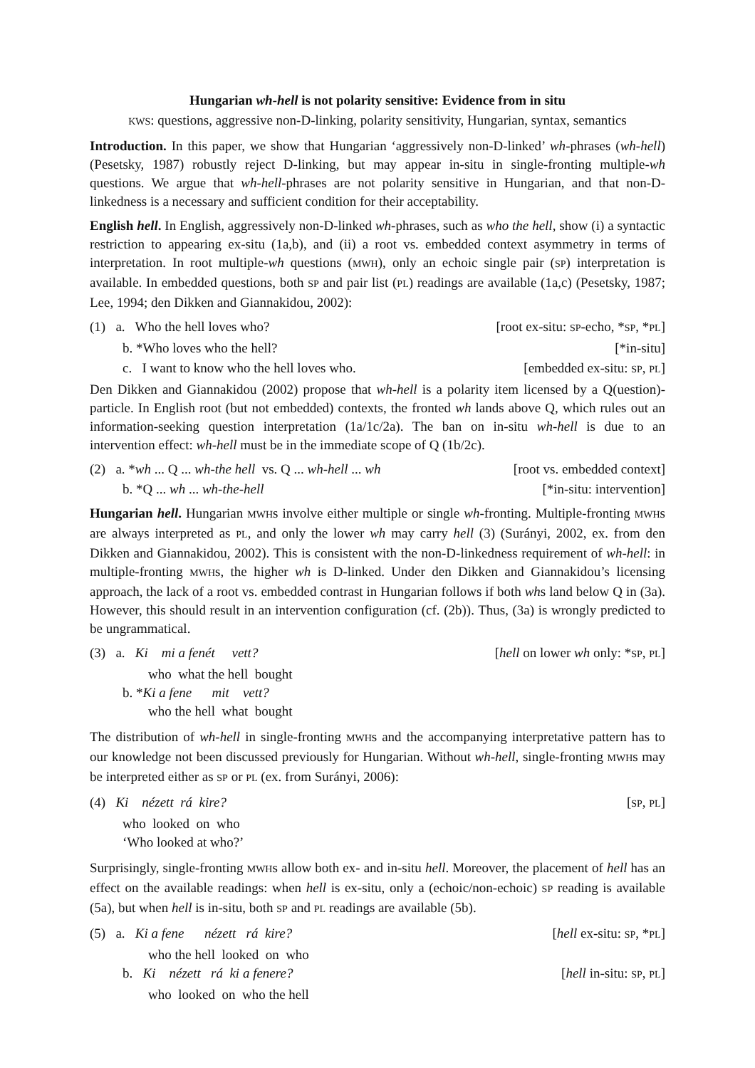Hungarian wh-hell is not polarity sensitive: Evidence from in situ
KWS: questions, aggressive non-D-linking, polarity sensitivity, Hungarian, syntax, semantics
Introduction. In this paper, we show that Hungarian ‘aggressively non-D-linked’ wh-phrases (wh-hell) (Pesetsky, 1987) robustly reject D-linking, but may appear in-situ in single-fronting multiple-wh questions. We argue that wh-hell-phrases are not polarity sensitive in Hungarian, and that non-D-linkedness is a necessary and sufficient condition for their acceptability.
English hell. In English, aggressively non-D-linked wh-phrases, such as who the hell, show (i) a syntactic restriction to appearing ex-situ (1a,b), and (ii) a root vs. embedded context asymmetry in terms of interpretation. In root multiple-wh questions (MWH), only an echoic single pair (SP) interpretation is available. In embedded questions, both SP and pair list (PL) readings are available (1a,c) (Pesetsky, 1987; Lee, 1994; den Dikken and Giannakidou, 2002):
(1) a. Who the hell loves who? [root ex-situ: SP-echo, *SP, *PL]
b. *Who loves who the hell? [*in-situ]
c. I want to know who the hell loves who. [embedded ex-situ: SP, PL]
Den Dikken and Giannakidou (2002) propose that wh-hell is a polarity item licensed by a Q(uestion)-particle. In English root (but not embedded) contexts, the fronted wh lands above Q, which rules out an information-seeking question interpretation (1a/1c/2a). The ban on in-situ wh-hell is due to an intervention effect: wh-hell must be in the immediate scope of Q (1b/2c).
(2) a. *wh ... Q ... wh-the hell vs. Q ... wh-hell ... wh [root vs. embedded context]
b. *Q ... wh ... wh-the-hell [*in-situ: intervention]
Hungarian hell. Hungarian MWHs involve either multiple or single wh-fronting. Multiple-fronting MWHs are always interpreted as PL, and only the lower wh may carry hell (3) (Surányi, 2002, ex. from den Dikken and Giannakidou, 2002). This is consistent with the non-D-linkedness requirement of wh-hell: in multiple-fronting MWHs, the higher wh is D-linked. Under den Dikken and Giannakidou’s licensing approach, the lack of a root vs. embedded contrast in Hungarian follows if both whs land below Q in (3a). However, this should result in an intervention configuration (cf. (2b)). Thus, (3a) is wrongly predicted to be ungrammatical.
(3) a. Ki mi a fenét vett? [hell on lower wh only: *SP, PL]
who what the hell bought
b. *Ki a fene mit vett?
who the hell what bought
The distribution of wh-hell in single-fronting MWHs and the accompanying interpretative pattern has to our knowledge not been discussed previously for Hungarian. Without wh-hell, single-fronting MWHs may be interpreted either as SP or PL (ex. from Surányi, 2006):
(4) Ki nézett rá kire? [SP, PL]
who looked on who
‘Who looked at who?’
Surprisingly, single-fronting MWHs allow both ex- and in-situ hell. Moreover, the placement of hell has an effect on the available readings: when hell is ex-situ, only a (echoic/non-echoic) SP reading is available (5a), but when hell is in-situ, both SP and PL readings are available (5b).
(5) a. Ki a fene nézett rá kire? [hell ex-situ: SP, *PL]
who the hell looked on who
b. Ki nézett rá ki a fenere? [hell in-situ: SP, PL]
who looked on who the hell